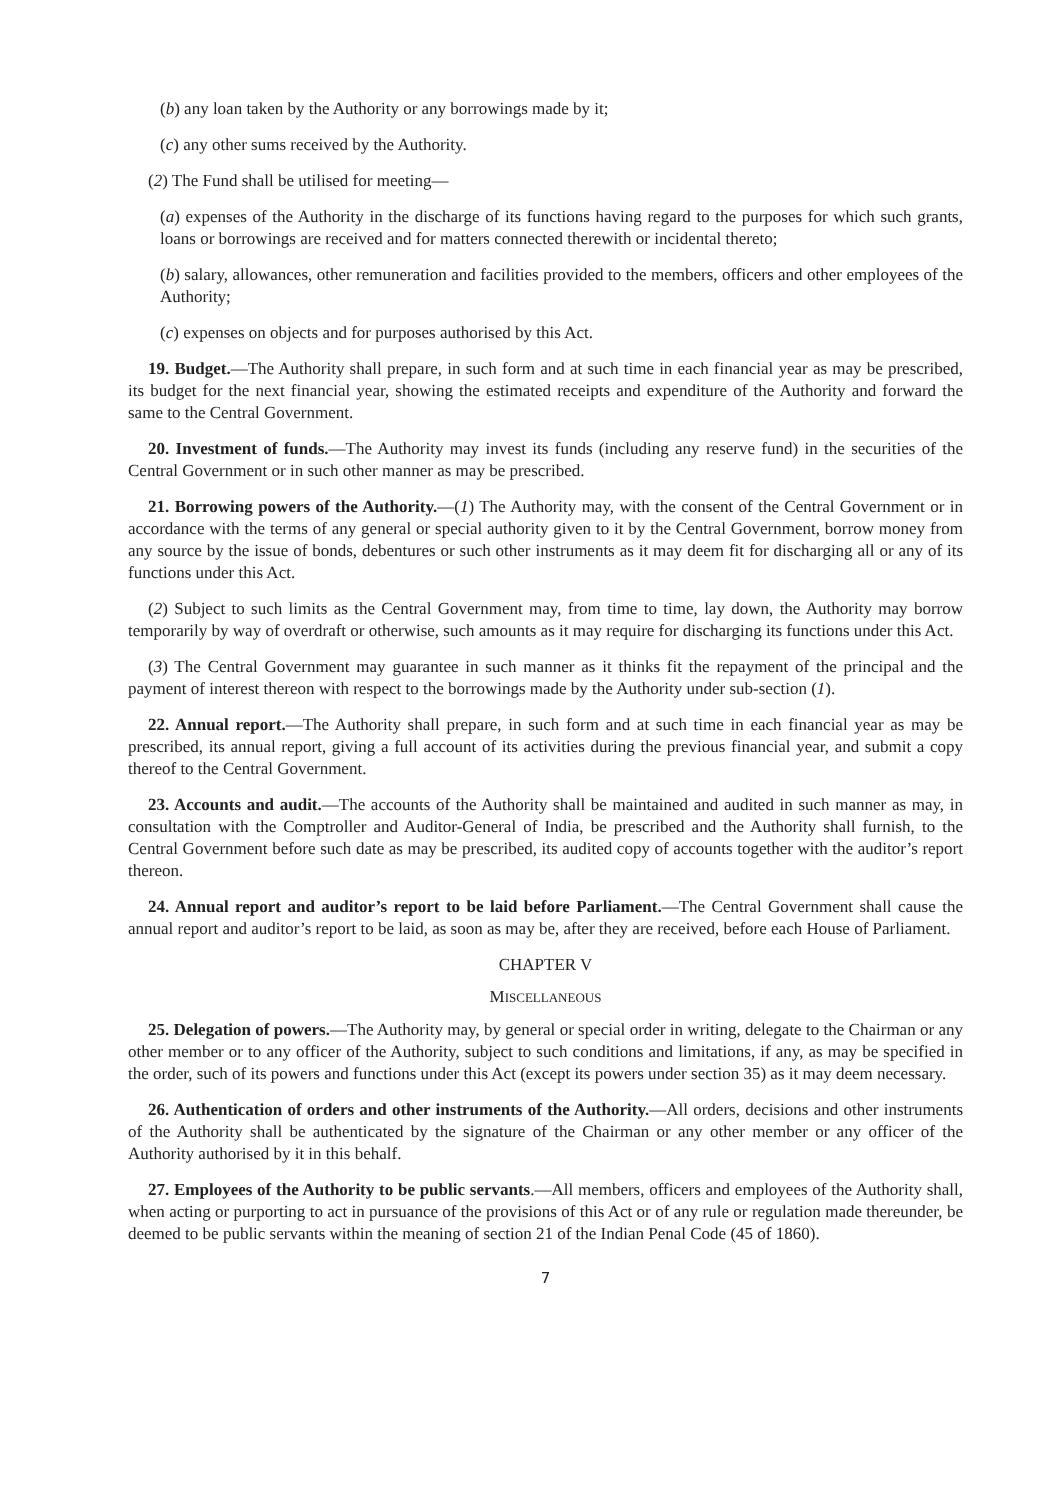(b) any loan taken by the Authority or any borrowings made by it;
(c) any other sums received by the Authority.
(2) The Fund shall be utilised for meeting—
(a) expenses of the Authority in the discharge of its functions having regard to the purposes for which such grants, loans or borrowings are received and for matters connected therewith or incidental thereto;
(b) salary, allowances, other remuneration and facilities provided to the members, officers and other employees of the Authority;
(c) expenses on objects and for purposes authorised by this Act.
19. Budget.—The Authority shall prepare, in such form and at such time in each financial year as may be prescribed, its budget for the next financial year, showing the estimated receipts and expenditure of the Authority and forward the same to the Central Government.
20. Investment of funds.—The Authority may invest its funds (including any reserve fund) in the securities of the Central Government or in such other manner as may be prescribed.
21. Borrowing powers of the Authority.—(1) The Authority may, with the consent of the Central Government or in accordance with the terms of any general or special authority given to it by the Central Government, borrow money from any source by the issue of bonds, debentures or such other instruments as it may deem fit for discharging all or any of its functions under this Act.
(2) Subject to such limits as the Central Government may, from time to time, lay down, the Authority may borrow temporarily by way of overdraft or otherwise, such amounts as it may require for discharging its functions under this Act.
(3) The Central Government may guarantee in such manner as it thinks fit the repayment of the principal and the payment of interest thereon with respect to the borrowings made by the Authority under sub-section (1).
22. Annual report.—The Authority shall prepare, in such form and at such time in each financial year as may be prescribed, its annual report, giving a full account of its activities during the previous financial year, and submit a copy thereof to the Central Government.
23. Accounts and audit.—The accounts of the Authority shall be maintained and audited in such manner as may, in consultation with the Comptroller and Auditor-General of India, be prescribed and the Authority shall furnish, to the Central Government before such date as may be prescribed, its audited copy of accounts together with the auditor’s report thereon.
24. Annual report and auditor’s report to be laid before Parliament.—The Central Government shall cause the annual report and auditor’s report to be laid, as soon as may be, after they are received, before each House of Parliament.
CHAPTER V
MISCELLANEOUS
25. Delegation of powers.—The Authority may, by general or special order in writing, delegate to the Chairman or any other member or to any officer of the Authority, subject to such conditions and limitations, if any, as may be specified in the order, such of its powers and functions under this Act (except its powers under section 35) as it may deem necessary.
26. Authentication of orders and other instruments of the Authority.—All orders, decisions and other instruments of the Authority shall be authenticated by the signature of the Chairman or any other member or any officer of the Authority authorised by it in this behalf.
27. Employees of the Authority to be public servants.—All members, officers and employees of the Authority shall, when acting or purporting to act in pursuance of the provisions of this Act or of any rule or regulation made thereunder, be deemed to be public servants within the meaning of section 21 of the Indian Penal Code (45 of 1860).
7